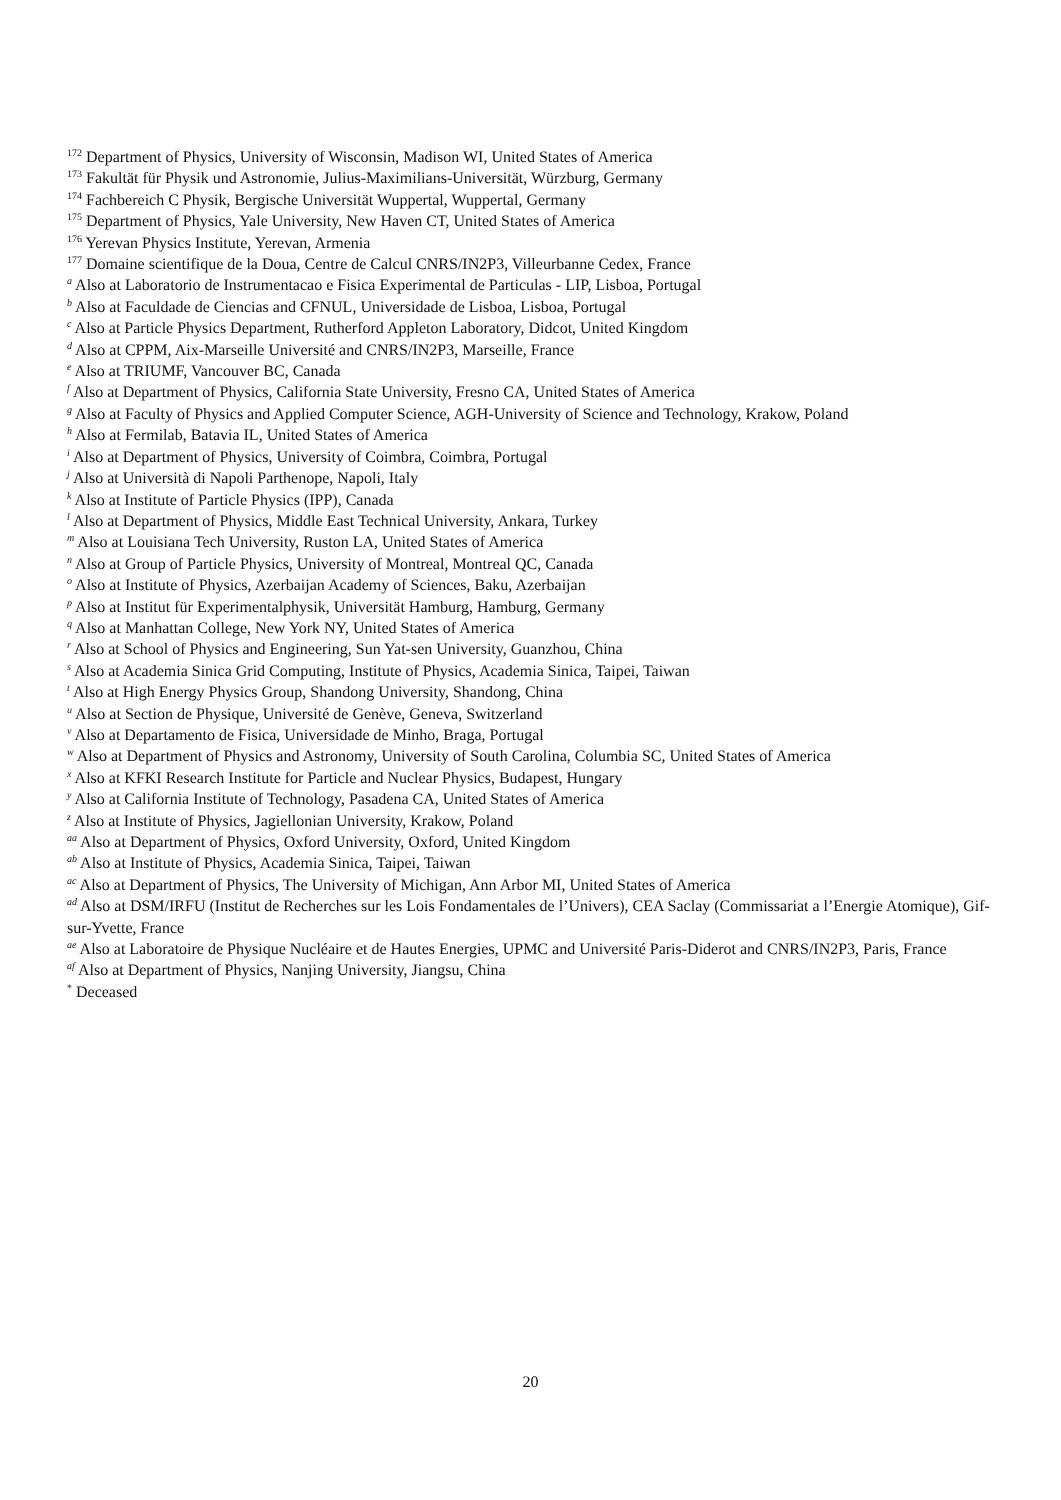<sup>172</sup> Department of Physics, University of Wisconsin, Madison WI, United States of America
<sup>173</sup> Fakultät für Physik und Astronomie, Julius-Maximilians-Universität, Würzburg, Germany
<sup>174</sup> Fachbereich C Physik, Bergische Universität Wuppertal, Wuppertal, Germany
<sup>175</sup> Department of Physics, Yale University, New Haven CT, United States of America
<sup>176</sup> Yerevan Physics Institute, Yerevan, Armenia
<sup>177</sup> Domaine scientifique de la Doua, Centre de Calcul CNRS/IN2P3, Villeurbanne Cedex, France
<sup>a</sup> Also at Laboratorio de Instrumentacao e Fisica Experimental de Particulas - LIP, Lisboa, Portugal
<sup>b</sup> Also at Faculdade de Ciencias and CFNUL, Universidade de Lisboa, Lisboa, Portugal
<sup>c</sup> Also at Particle Physics Department, Rutherford Appleton Laboratory, Didcot, United Kingdom
<sup>d</sup> Also at CPPM, Aix-Marseille Université and CNRS/IN2P3, Marseille, France
<sup>e</sup> Also at TRIUMF, Vancouver BC, Canada
<sup>f</sup> Also at Department of Physics, California State University, Fresno CA, United States of America
<sup>g</sup> Also at Faculty of Physics and Applied Computer Science, AGH-University of Science and Technology, Krakow, Poland
<sup>h</sup> Also at Fermilab, Batavia IL, United States of America
<sup>i</sup> Also at Department of Physics, University of Coimbra, Coimbra, Portugal
<sup>j</sup> Also at Università di Napoli Parthenope, Napoli, Italy
<sup>k</sup> Also at Institute of Particle Physics (IPP), Canada
<sup>l</sup> Also at Department of Physics, Middle East Technical University, Ankara, Turkey
<sup>m</sup> Also at Louisiana Tech University, Ruston LA, United States of America
<sup>n</sup> Also at Group of Particle Physics, University of Montreal, Montreal QC, Canada
<sup>o</sup> Also at Institute of Physics, Azerbaijan Academy of Sciences, Baku, Azerbaijan
<sup>p</sup> Also at Institut für Experimentalphysik, Universität Hamburg, Hamburg, Germany
<sup>q</sup> Also at Manhattan College, New York NY, United States of America
<sup>r</sup> Also at School of Physics and Engineering, Sun Yat-sen University, Guanzhou, China
<sup>s</sup> Also at Academia Sinica Grid Computing, Institute of Physics, Academia Sinica, Taipei, Taiwan
<sup>t</sup> Also at High Energy Physics Group, Shandong University, Shandong, China
<sup>u</sup> Also at Section de Physique, Université de Genève, Geneva, Switzerland
<sup>v</sup> Also at Departamento de Fisica, Universidade de Minho, Braga, Portugal
<sup>w</sup> Also at Department of Physics and Astronomy, University of South Carolina, Columbia SC, United States of America
<sup>x</sup> Also at KFKI Research Institute for Particle and Nuclear Physics, Budapest, Hungary
<sup>y</sup> Also at California Institute of Technology, Pasadena CA, United States of America
<sup>z</sup> Also at Institute of Physics, Jagiellonian University, Krakow, Poland
<sup>aa</sup> Also at Department of Physics, Oxford University, Oxford, United Kingdom
<sup>ab</sup> Also at Institute of Physics, Academia Sinica, Taipei, Taiwan
<sup>ac</sup> Also at Department of Physics, The University of Michigan, Ann Arbor MI, United States of America
<sup>ad</sup> Also at DSM/IRFU (Institut de Recherches sur les Lois Fondamentales de l’Univers), CEA Saclay (Commissariat a l’Energie Atomique), Gif-sur-Yvette, France
<sup>ae</sup> Also at Laboratoire de Physique Nucléaire et de Hautes Energies, UPMC and Université Paris-Diderot and CNRS/IN2P3, Paris, France
<sup>af</sup> Also at Department of Physics, Nanjing University, Jiangsu, China
<sup>*</sup> Deceased
20